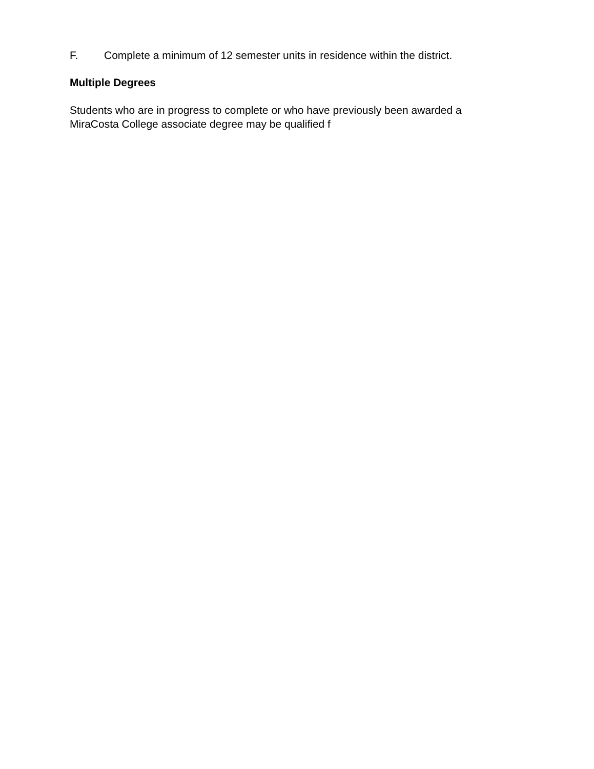F. Complete a minimum of 12 semester units in residence within the district.
Multiple Degrees
Students who are in progress to complete or who have previously been awarded a
MiraCosta College associate degree may be qualified f